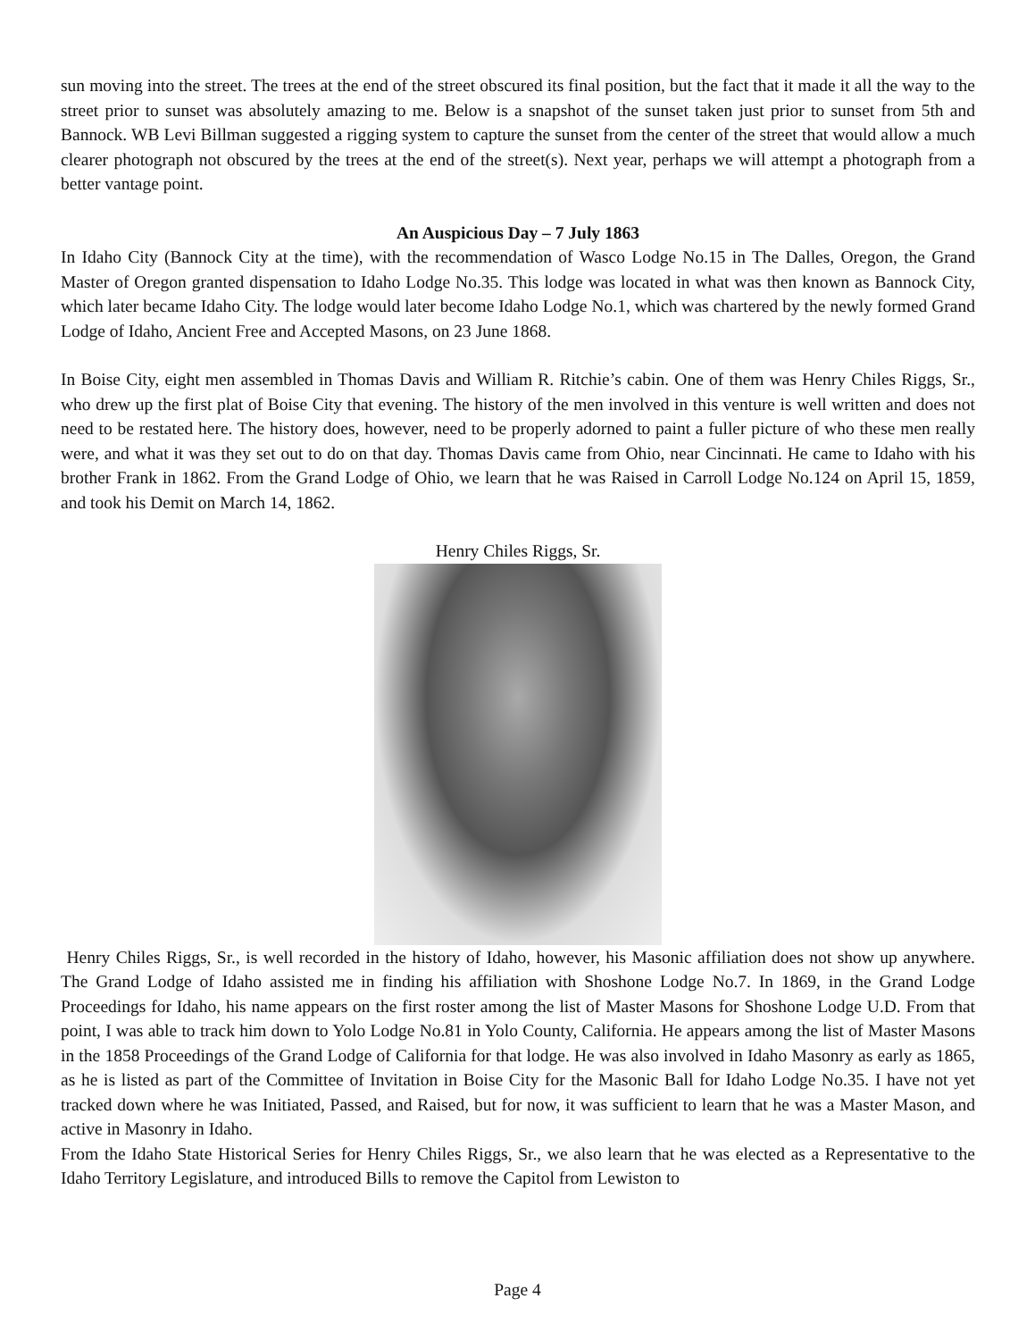sun moving into the street. The trees at the end of the street obscured its final position, but the fact that it made it all the way to the street prior to sunset was absolutely amazing to me. Below is a snapshot of the sunset taken just prior to sunset from 5th and Bannock. WB Levi Billman suggested a rigging system to capture the sunset from the center of the street that would allow a much clearer photograph not obscured by the trees at the end of the street(s). Next year, perhaps we will attempt a photograph from a better vantage point.
An Auspicious Day – 7 July 1863
In Idaho City (Bannock City at the time), with the recommendation of Wasco Lodge No.15 in The Dalles, Oregon, the Grand Master of Oregon granted dispensation to Idaho Lodge No.35. This lodge was located in what was then known as Bannock City, which later became Idaho City. The lodge would later become Idaho Lodge No.1, which was chartered by the newly formed Grand Lodge of Idaho, Ancient Free and Accepted Masons, on 23 June 1868.
In Boise City, eight men assembled in Thomas Davis and William R. Ritchie’s cabin. One of them was Henry Chiles Riggs, Sr., who drew up the first plat of Boise City that evening. The history of the men involved in this venture is well written and does not need to be restated here. The history does, however, need to be properly adorned to paint a fuller picture of who these men really were, and what it was they set out to do on that day. Thomas Davis came from Ohio, near Cincinnati. He came to Idaho with his brother Frank in 1862. From the Grand Lodge of Ohio, we learn that he was Raised in Carroll Lodge No.124 on April 15, 1859, and took his Demit on March 14, 1862.
Henry Chiles Riggs, Sr.
Henry Chiles Riggs, Sr., is well recorded in the history of Idaho, however, his Masonic affiliation does not show up anywhere. The Grand Lodge of Idaho assisted me in finding his affiliation with Shoshone Lodge No.7. In 1869, in the Grand Lodge Proceedings for Idaho, his name appears on the first roster among the list of Master Masons for Shoshone Lodge U.D. From that point, I was able to track him down to Yolo Lodge No.81 in Yolo County, California. He appears among the list of Master Masons in the 1858 Proceedings of the Grand Lodge of California for that lodge. He was also involved in Idaho Masonry as early as 1865, as he is listed as part of the Committee of Invitation in Boise City for the Masonic Ball for Idaho Lodge No.35. I have not yet tracked down where he was Initiated, Passed, and Raised, but for now, it was sufficient to learn that he was a Master Mason, and active in Masonry in Idaho.
From the Idaho State Historical Series for Henry Chiles Riggs, Sr., we also learn that he was elected as a Representative to the Idaho Territory Legislature, and introduced Bills to remove the Capitol from Lewiston to
Page 4